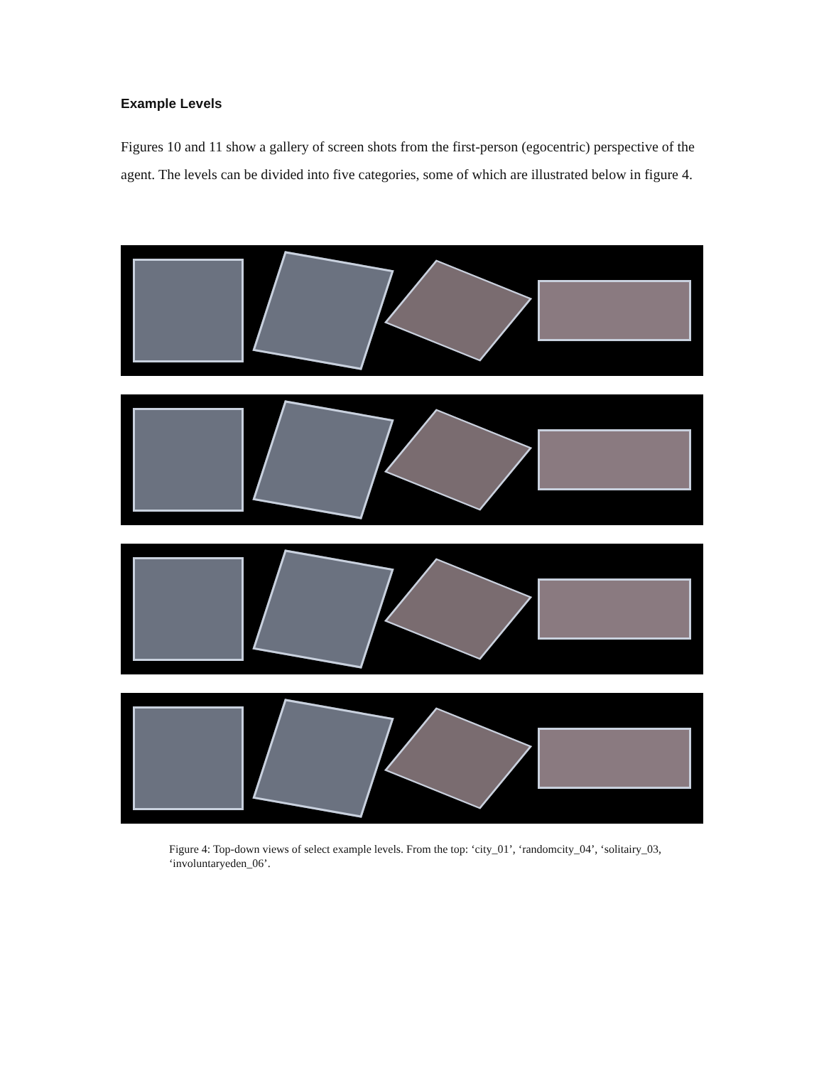Example Levels
Figures 10 and 11 show a gallery of screen shots from the first-person (egocentric) perspective of the agent. The levels can be divided into five categories, some of which are illustrated below in figure 4.
Figure 4: Top-down views of select example levels. From the top: ‘city_01’, ‘randomcity_04’, ‘solitairy_03, ‘involuntaryeden_06’.